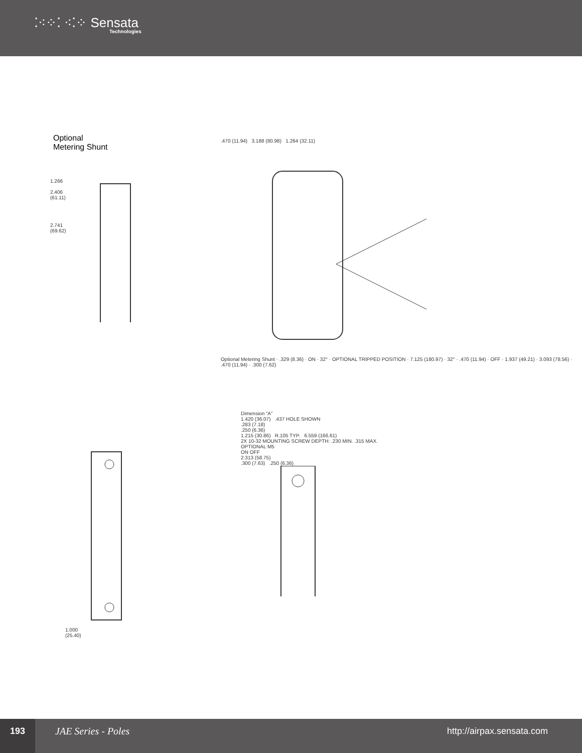⁚⁖⁘⁚ ⁖⁚⁘ Sensata
Technologies
Optional
Metering Shunt
1.266
2.406
(61.11)
2.741
(69.62)
.470 (11.94) 3.188 (80.98) 1.264 (32.11)
Optional Metering Shunt · .329 (8.36) · ON · 32° · OPTIONAL TRIPPED POSITION · 7.125 (180.97) · 32° · .470 (11.94) · OFF · 1.937 (49.21) · 3.093 (78.56) · .470 (11.94) · .300 (7.62)
1.000
(25.40)
Dimension “A”
1.420 (36.07) .437 HOLE SHOWN
.283 (7.18)
.250 (6.36)
1.215 (30.86) R.105 TYP. 6.559 (166.61)
2X 10-32 MOUNTING SCREW DEPTH: .230 MIN. .315 MAX. OPTIONAL M5
ON OFF
2.313 (58.75)
.300 (7.63) .250 (6.36)
193
JAE Series - Poles http://airpax.sensata.com